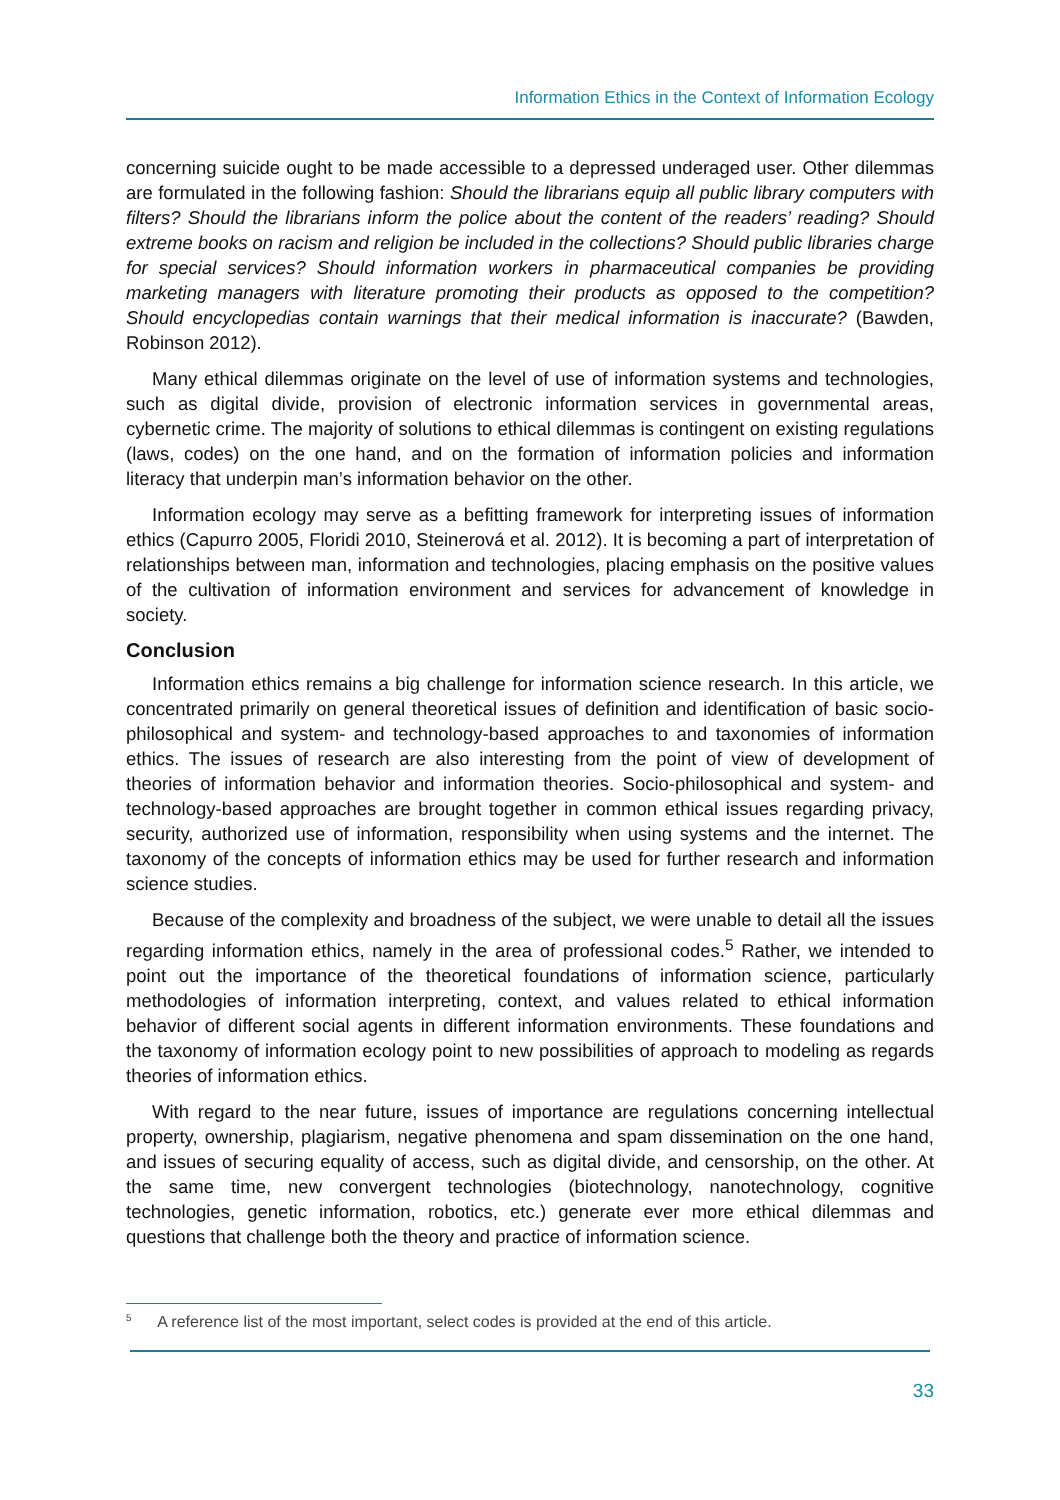Information Ethics in the Context of Information Ecology
concerning suicide ought to be made accessible to a depressed underaged user. Other dilemmas are formulated in the following fashion: Should the librarians equip all public library computers with filters? Should the librarians inform the police about the content of the readers’ reading? Should extreme books on racism and religion be included in the collections? Should public libraries charge for special services? Should information workers in pharmaceutical companies be providing marketing managers with literature promoting their products as opposed to the competition? Should encyclopedias contain warnings that their medical information is inaccurate? (Bawden, Robinson 2012).
Many ethical dilemmas originate on the level of use of information systems and technologies, such as digital divide, provision of electronic information services in governmental areas, cybernetic crime. The majority of solutions to ethical dilemmas is contingent on existing regulations (laws, codes) on the one hand, and on the formation of information policies and information literacy that underpin man’s information behavior on the other.
Information ecology may serve as a befitting framework for interpreting issues of information ethics (Capurro 2005, Floridi 2010, Steinerová et al. 2012). It is becoming a part of interpretation of relationships between man, information and technologies, placing emphasis on the positive values of the cultivation of information environment and services for advancement of knowledge in society.
Conclusion
Information ethics remains a big challenge for information science research. In this article, we concentrated primarily on general theoretical issues of definition and identification of basic socio-philosophical and system- and technology-based approaches to and taxonomies of information ethics. The issues of research are also interesting from the point of view of development of theories of information behavior and information theories. Socio-philosophical and system- and technology-based approaches are brought together in common ethical issues regarding privacy, security, authorized use of information, responsibility when using systems and the internet. The taxonomy of the concepts of information ethics may be used for further research and information science studies.
Because of the complexity and broadness of the subject, we were unable to detail all the issues regarding information ethics, namely in the area of professional codes.<sup>5</sup> Rather, we intended to point out the importance of the theoretical foundations of information science, particularly methodologies of information interpreting, context, and values related to ethical information behavior of different social agents in different information environments. These foundations and the taxonomy of information ecology point to new possibilities of approach to modeling as regards theories of information ethics.
With regard to the near future, issues of importance are regulations concerning intellectual property, ownership, plagiarism, negative phenomena and spam dissemination on the one hand, and issues of securing equality of access, such as digital divide, and censorship, on the other. At the same time, new convergent technologies (biotechnology, nanotechnology, cognitive technologies, genetic information, robotics, etc.) generate ever more ethical dilemmas and questions that challenge both the theory and practice of information science.
<sup>5</sup> A reference list of the most important, select codes is provided at the end of this article.
33